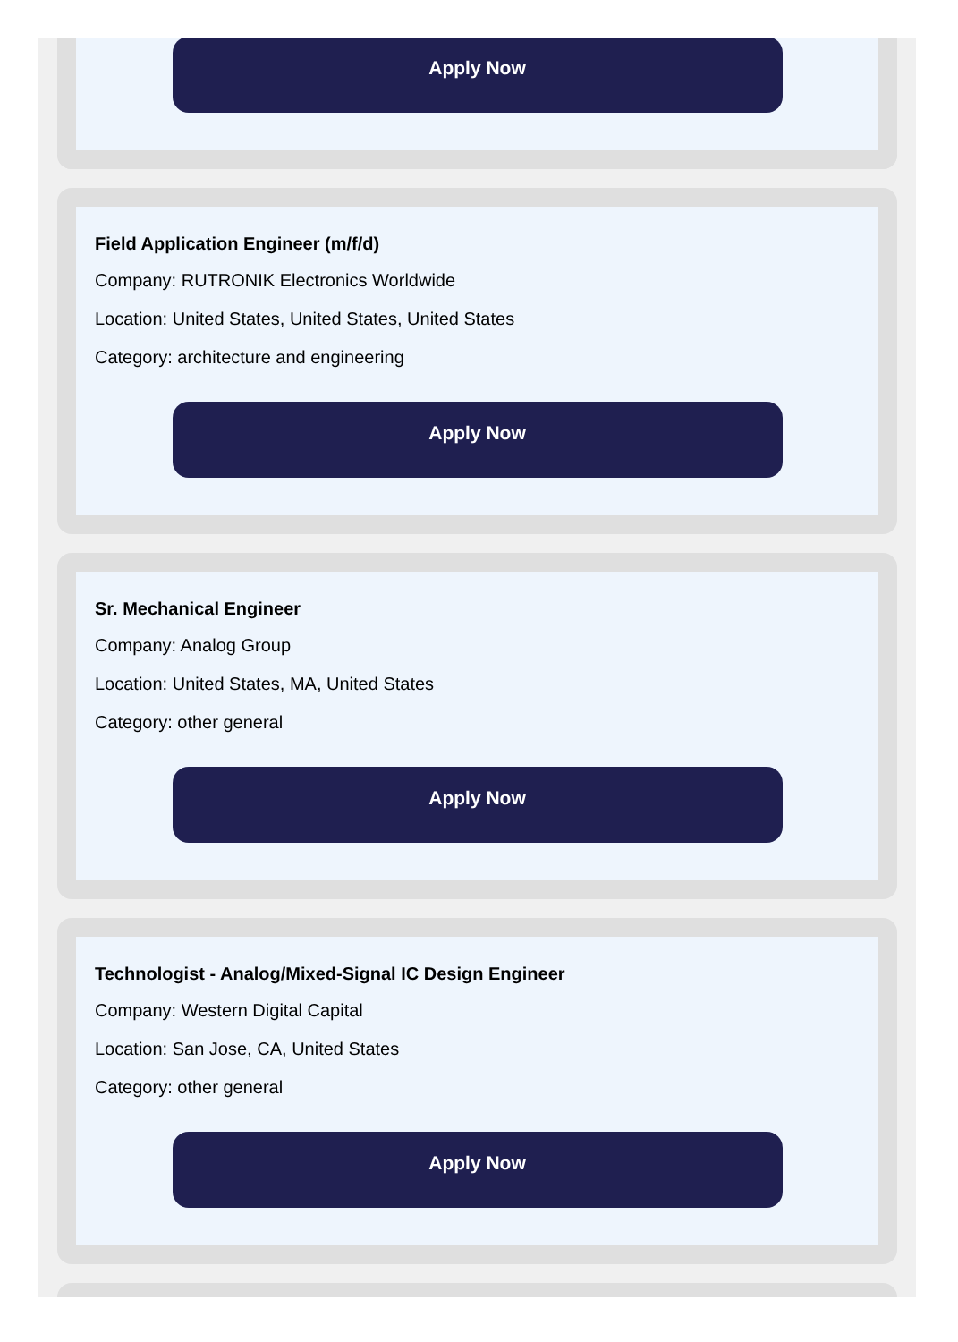Apply Now
Field Application Engineer (m/f/d)
Company: RUTRONIK Electronics Worldwide
Location: United States, United States, United States
Category: architecture and engineering
Apply Now
Sr. Mechanical Engineer
Company: Analog Group
Location: United States, MA, United States
Category: other general
Apply Now
Technologist - Analog/Mixed-Signal IC Design Engineer
Company: Western Digital Capital
Location: San Jose, CA, United States
Category: other general
Apply Now